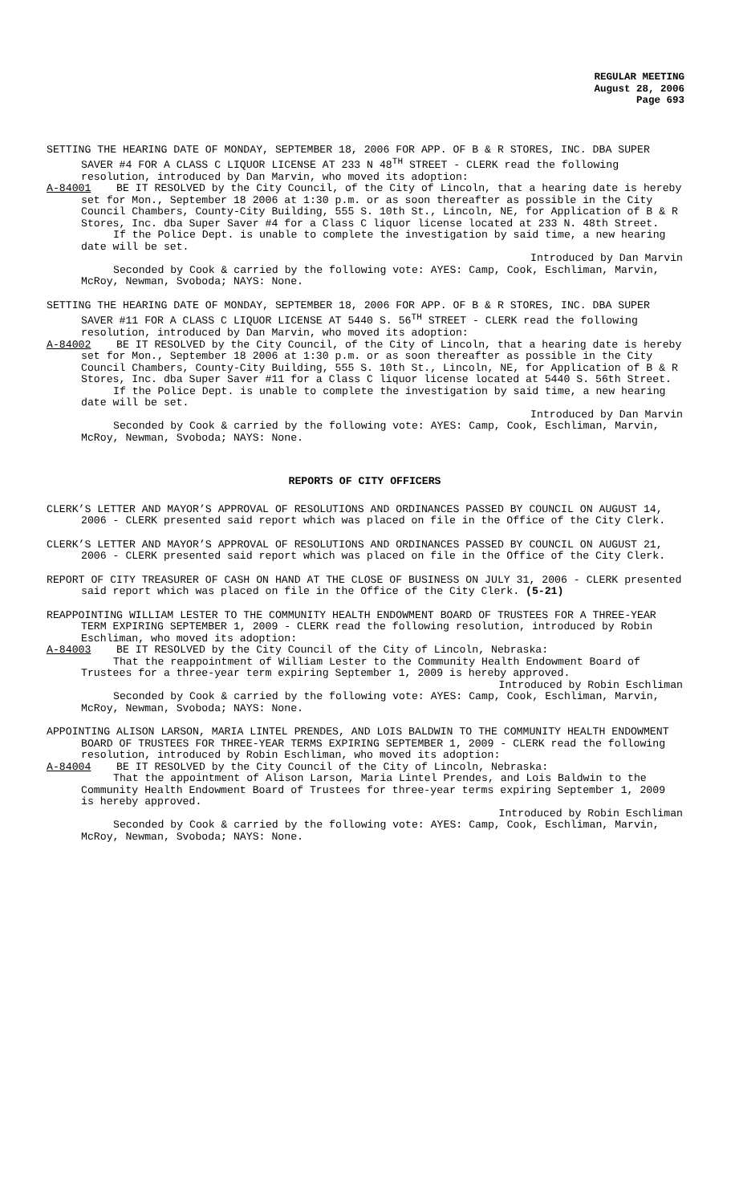REGULAR MEETING
August 28, 2006
Page 693
SETTING THE HEARING DATE OF MONDAY, SEPTEMBER 18, 2006 FOR APP. OF B & R STORES, INC. DBA SUPER SAVER #4 FOR A CLASS C LIQUOR LICENSE AT 233 N 48<sup>TH</sup> STREET - CLERK read the following resolution, introduced by Dan Marvin, who moved its adoption:
A-84001 BE IT RESOLVED by the City Council, of the City of Lincoln, that a hearing date is hereby set for Mon., September 18 2006 at 1:30 p.m. or as soon thereafter as possible in the City Council Chambers, County-City Building, 555 S. 10th St., Lincoln, NE, for Application of B & R Stores, Inc. dba Super Saver #4 for a Class C liquor license located at 233 N. 48th Street.
If the Police Dept. is unable to complete the investigation by said time, a new hearing date will be set.
Introduced by Dan Marvin
Seconded by Cook & carried by the following vote: AYES: Camp, Cook, Eschliman, Marvin, McRoy, Newman, Svoboda; NAYS: None.
SETTING THE HEARING DATE OF MONDAY, SEPTEMBER 18, 2006 FOR APP. OF B & R STORES, INC. DBA SUPER SAVER #11 FOR A CLASS C LIQUOR LICENSE AT 5440 S. 56<sup>TH</sup> STREET - CLERK read the following resolution, introduced by Dan Marvin, who moved its adoption:
A-84002 BE IT RESOLVED by the City Council, of the City of Lincoln, that a hearing date is hereby set for Mon., September 18 2006 at 1:30 p.m. or as soon thereafter as possible in the City Council Chambers, County-City Building, 555 S. 10th St., Lincoln, NE, for Application of B & R Stores, Inc. dba Super Saver #11 for a Class C liquor license located at 5440 S. 56th Street.
If the Police Dept. is unable to complete the investigation by said time, a new hearing date will be set.
Introduced by Dan Marvin
Seconded by Cook & carried by the following vote: AYES: Camp, Cook, Eschliman, Marvin, McRoy, Newman, Svoboda; NAYS: None.
REPORTS OF CITY OFFICERS
CLERK’S LETTER AND MAYOR’S APPROVAL OF RESOLUTIONS AND ORDINANCES PASSED BY COUNCIL ON AUGUST 14, 2006 - CLERK presented said report which was placed on file in the Office of the City Clerk.
CLERK’S LETTER AND MAYOR’S APPROVAL OF RESOLUTIONS AND ORDINANCES PASSED BY COUNCIL ON AUGUST 21, 2006 - CLERK presented said report which was placed on file in the Office of the City Clerk.
REPORT OF CITY TREASURER OF CASH ON HAND AT THE CLOSE OF BUSINESS ON JULY 31, 2006 - CLERK presented said report which was placed on file in the Office of the City Clerk. (5-21)
REAPPOINTING WILLIAM LESTER TO THE COMMUNITY HEALTH ENDOWMENT BOARD OF TRUSTEES FOR A THREE-YEAR TERM EXPIRING SEPTEMBER 1, 2009 - CLERK read the following resolution, introduced by Robin Eschliman, who moved its adoption:
A-84003 BE IT RESOLVED by the City Council of the City of Lincoln, Nebraska:
That the reappointment of William Lester to the Community Health Endowment Board of Trustees for a three-year term expiring September 1, 2009 is hereby approved.
Introduced by Robin Eschliman
Seconded by Cook & carried by the following vote: AYES: Camp, Cook, Eschliman, Marvin, McRoy, Newman, Svoboda; NAYS: None.
APPOINTING ALISON LARSON, MARIA LINTEL PRENDES, AND LOIS BALDWIN TO THE COMMUNITY HEALTH ENDOWMENT BOARD OF TRUSTEES FOR THREE-YEAR TERMS EXPIRING SEPTEMBER 1, 2009 - CLERK read the following resolution, introduced by Robin Eschliman, who moved its adoption:
A-84004 BE IT RESOLVED by the City Council of the City of Lincoln, Nebraska:
That the appointment of Alison Larson, Maria Lintel Prendes, and Lois Baldwin to the Community Health Endowment Board of Trustees for three-year terms expiring September 1, 2009 is hereby approved.
Introduced by Robin Eschliman
Seconded by Cook & carried by the following vote: AYES: Camp, Cook, Eschliman, Marvin, McRoy, Newman, Svoboda; NAYS: None.